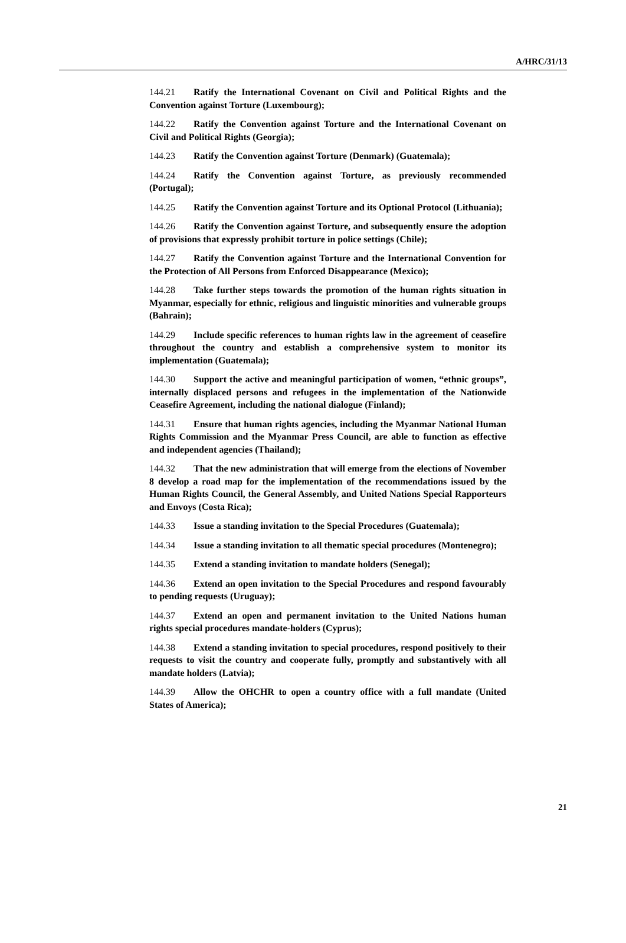A/HRC/31/13
144.21 Ratify the International Covenant on Civil and Political Rights and the Convention against Torture (Luxembourg);
144.22 Ratify the Convention against Torture and the International Covenant on Civil and Political Rights (Georgia);
144.23 Ratify the Convention against Torture (Denmark) (Guatemala);
144.24 Ratify the Convention against Torture, as previously recommended (Portugal);
144.25 Ratify the Convention against Torture and its Optional Protocol (Lithuania);
144.26 Ratify the Convention against Torture, and subsequently ensure the adoption of provisions that expressly prohibit torture in police settings (Chile);
144.27 Ratify the Convention against Torture and the International Convention for the Protection of All Persons from Enforced Disappearance (Mexico);
144.28 Take further steps towards the promotion of the human rights situation in Myanmar, especially for ethnic, religious and linguistic minorities and vulnerable groups (Bahrain);
144.29 Include specific references to human rights law in the agreement of ceasefire throughout the country and establish a comprehensive system to monitor its implementation (Guatemala);
144.30 Support the active and meaningful participation of women, “ethnic groups”, internally displaced persons and refugees in the implementation of the Nationwide Ceasefire Agreement, including the national dialogue (Finland);
144.31 Ensure that human rights agencies, including the Myanmar National Human Rights Commission and the Myanmar Press Council, are able to function as effective and independent agencies (Thailand);
144.32 That the new administration that will emerge from the elections of November 8 develop a road map for the implementation of the recommendations issued by the Human Rights Council, the General Assembly, and United Nations Special Rapporteurs and Envoys (Costa Rica);
144.33 Issue a standing invitation to the Special Procedures (Guatemala);
144.34 Issue a standing invitation to all thematic special procedures (Montenegro);
144.35 Extend a standing invitation to mandate holders (Senegal);
144.36 Extend an open invitation to the Special Procedures and respond favourably to pending requests (Uruguay);
144.37 Extend an open and permanent invitation to the United Nations human rights special procedures mandate-holders (Cyprus);
144.38 Extend a standing invitation to special procedures, respond positively to their requests to visit the country and cooperate fully, promptly and substantively with all mandate holders (Latvia);
144.39 Allow the OHCHR to open a country office with a full mandate (United States of America);
21